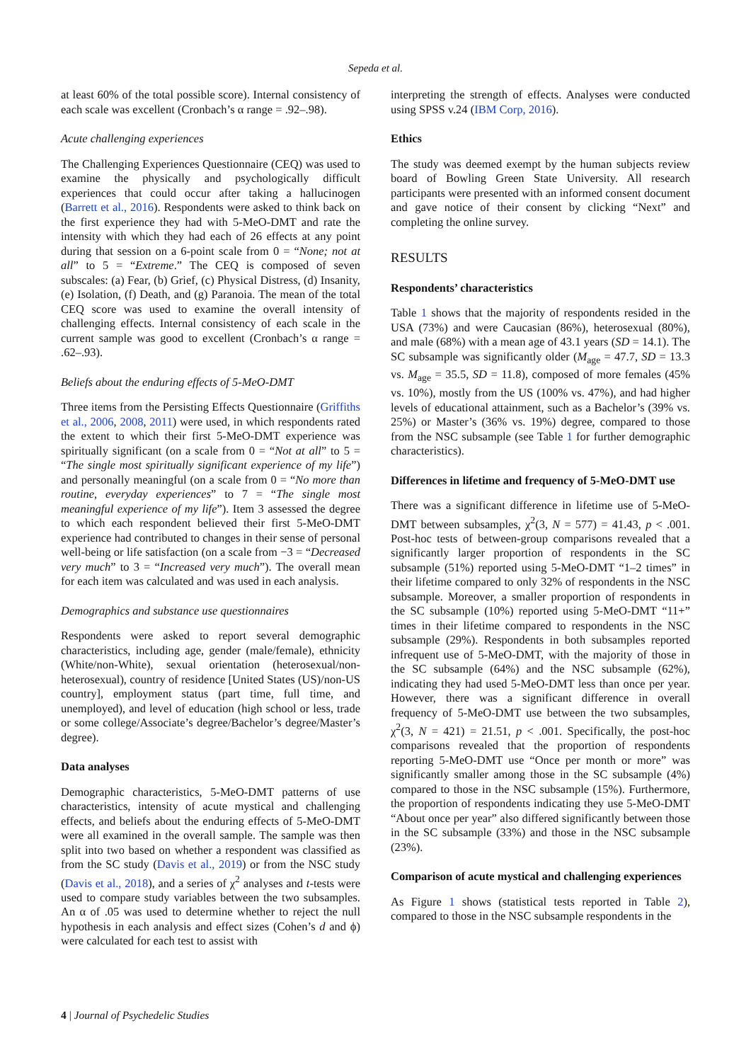Sepeda et al.
at least 60% of the total possible score). Internal consistency of each scale was excellent (Cronbach’s α range = .92–.98).
Acute challenging experiences
The Challenging Experiences Questionnaire (CEQ) was used to examine the physically and psychologically difficult experiences that could occur after taking a hallucinogen (Barrett et al., 2016). Respondents were asked to think back on the first experience they had with 5-MeO-DMT and rate the intensity with which they had each of 26 effects at any point during that session on a 6-point scale from 0 = “None; not at all” to 5 = “Extreme.” The CEQ is composed of seven subscales: (a) Fear, (b) Grief, (c) Physical Distress, (d) Insanity, (e) Isolation, (f) Death, and (g) Paranoia. The mean of the total CEQ score was used to examine the overall intensity of challenging effects. Internal consistency of each scale in the current sample was good to excellent (Cronbach’s α range = .62–.93).
Beliefs about the enduring effects of 5-MeO-DMT
Three items from the Persisting Effects Questionnaire (Griffiths et al., 2006, 2008, 2011) were used, in which respondents rated the extent to which their first 5-MeO-DMT experience was spiritually significant (on a scale from 0 = “Not at all” to 5 = “The single most spiritually significant experience of my life”) and personally meaningful (on a scale from 0 = “No more than routine, everyday experiences” to 7 = “The single most meaningful experience of my life”). Item 3 assessed the degree to which each respondent believed their first 5-MeO-DMT experience had contributed to changes in their sense of personal well-being or life satisfaction (on a scale from −3 = “Decreased very much” to 3 = “Increased very much”). The overall mean for each item was calculated and was used in each analysis.
Demographics and substance use questionnaires
Respondents were asked to report several demographic characteristics, including age, gender (male/female), ethnicity (White/non-White), sexual orientation (heterosexual/non-heterosexual), country of residence [United States (US)/non-US country], employment status (part time, full time, and unemployed), and level of education (high school or less, trade or some college/Associate’s degree/Bachelor’s degree/Master’s degree).
Data analyses
Demographic characteristics, 5-MeO-DMT patterns of use characteristics, intensity of acute mystical and challenging effects, and beliefs about the enduring effects of 5-MeO-DMT were all examined in the overall sample. The sample was then split into two based on whether a respondent was classified as from the SC study (Davis et al., 2019) or from the NSC study (Davis et al., 2018), and a series of χ<sup>2</sup> analyses and t-tests were used to compare study variables between the two subsamples. An α of .05 was used to determine whether to reject the null hypothesis in each analysis and effect sizes (Cohen’s d and ϕ) were calculated for each test to assist with
interpreting the strength of effects. Analyses were conducted using SPSS v.24 (IBM Corp, 2016).
Ethics
The study was deemed exempt by the human subjects review board of Bowling Green State University. All research participants were presented with an informed consent document and gave notice of their consent by clicking “Next” and completing the online survey.
RESULTS
Respondents’ characteristics
Table 1 shows that the majority of respondents resided in the USA (73%) and were Caucasian (86%), heterosexual (80%), and male (68%) with a mean age of 43.1 years (SD = 14.1). The SC subsample was significantly older (M<sub>age</sub> = 47.7, SD = 13.3 vs. M<sub>age</sub> = 35.5, SD = 11.8), composed of more females (45% vs. 10%), mostly from the US (100% vs. 47%), and had higher levels of educational attainment, such as a Bachelor’s (39% vs. 25%) or Master’s (36% vs. 19%) degree, compared to those from the NSC subsample (see Table 1 for further demographic characteristics).
Differences in lifetime and frequency of 5-MeO-DMT use
There was a significant difference in lifetime use of 5-MeO-DMT between subsamples, χ<sup>2</sup>(3, N = 577) = 41.43, p < .001. Post-hoc tests of between-group comparisons revealed that a significantly larger proportion of respondents in the SC subsample (51%) reported using 5-MeO-DMT “1–2 times” in their lifetime compared to only 32% of respondents in the NSC subsample. Moreover, a smaller proportion of respondents in the SC subsample (10%) reported using 5-MeO-DMT “11+” times in their lifetime compared to respondents in the NSC subsample (29%). Respondents in both subsamples reported infrequent use of 5-MeO-DMT, with the majority of those in the SC subsample (64%) and the NSC subsample (62%), indicating they had used 5-MeO-DMT less than once per year. However, there was a significant difference in overall frequency of 5-MeO-DMT use between the two subsamples, χ<sup>2</sup>(3, N = 421) = 21.51, p < .001. Specifically, the post-hoc comparisons revealed that the proportion of respondents reporting 5-MeO-DMT use “Once per month or more” was significantly smaller among those in the SC subsample (4%) compared to those in the NSC subsample (15%). Furthermore, the proportion of respondents indicating they use 5-MeO-DMT “About once per year” also differed significantly between those in the SC subsample (33%) and those in the NSC subsample (23%).
Comparison of acute mystical and challenging experiences
As Figure 1 shows (statistical tests reported in Table 2), compared to those in the NSC subsample respondents in the
4 | Journal of Psychedelic Studies